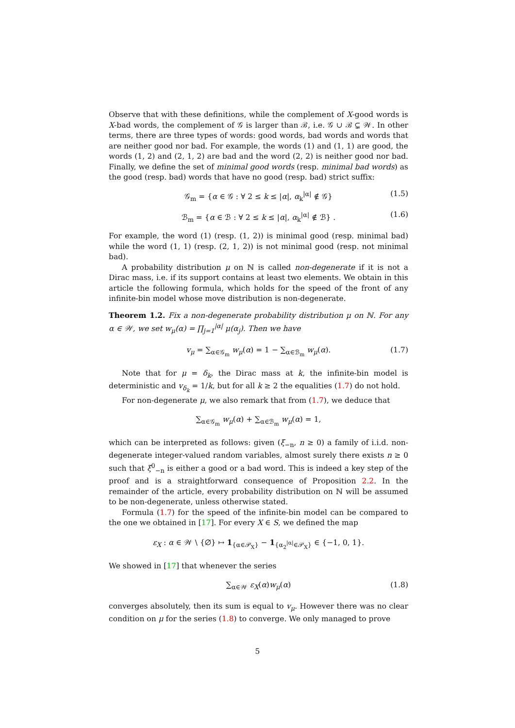Observe that with these definitions, while the complement of X-good words is X-bad words, the complement of 𝒢 is larger than ℬ, i.e. 𝒢 ∪ ℬ ⊊ 𝒲. In other terms, there are three types of words: good words, bad words and words that are neither good nor bad. For example, the words (1) and (1, 1) are good, the words (1, 2) and (2, 1, 2) are bad and the word (2, 2) is neither good nor bad. Finally, we define the set of minimal good words (resp. minimal bad words) as the good (resp. bad) words that have no good (resp. bad) strict suffix:
𝒢<sub>m</sub> = {α ∈ 𝒢 : ∀ 2 ≤ k ≤ |α|, α<sub>k</sub><sup>|α|</sup> ∉ 𝒢} (1.5)
ℬ<sub>m</sub> = {α ∈ ℬ : ∀ 2 ≤ k ≤ |α|, α<sub>k</sub><sup>|α|</sup> ∉ ℬ} . (1.6)
For example, the word (1) (resp. (1, 2)) is minimal good (resp. minimal bad) while the word (1, 1) (resp. (2, 1, 2)) is not minimal good (resp. not minimal bad).
A probability distribution μ on ℕ is called non-degenerate if it is not a Dirac mass, i.e. if its support contains at least two elements. We obtain in this article the following formula, which holds for the speed of the front of any infinite-bin model whose move distribution is non-degenerate.
Theorem 1.2. Fix a non-degenerate probability distribution μ on ℕ. For any α ∈ 𝒲, we set w<sub>μ</sub>(α) = ∏<sub>j=1</sub><sup>|α|</sup> μ(α<sub>j</sub>). Then we have
v<sub>μ</sub> = ∑<sub>α∈𝒢<sub>m</sub></sub> w<sub>μ</sub>(α) = 1 − ∑<sub>α∈ℬ<sub>m</sub></sub> w<sub>μ</sub>(α). (1.7)
Note that for μ = δ<sub>k</sub>, the Dirac mass at k, the infinite-bin model is deterministic and v<sub>δ<sub>k</sub></sub> = 1/k, but for all k ≥ 2 the equalities (1.7) do not hold.
For non-degenerate μ, we also remark that from (1.7), we deduce that
∑<sub>α∈𝒢<sub>m</sub></sub> w<sub>μ</sub>(α) + ∑<sub>α∈ℬ<sub>m</sub></sub> w<sub>μ</sub>(α) = 1,
which can be interpreted as follows: given (ξ<sub>−n</sub>, n ≥ 0) a family of i.i.d. non-degenerate integer-valued random variables, almost surely there exists n ≥ 0 such that ξ<sup>0</sup><sub>−n</sub> is either a good or a bad word. This is indeed a key step of the proof and is a straightforward consequence of Proposition 2.2. In the remainder of the article, every probability distribution on ℕ will be assumed to be non-degenerate, unless otherwise stated.
Formula (1.7) for the speed of the infinite-bin model can be compared to the one we obtained in [17]. For every X ∈ S, we defined the map
ε<sub>X</sub> : α ∈ 𝒲 \ {∅} ↦ 1<sub>{α∈𝒫<sub>X</sub>}</sub> − 1<sub>{α<sub>2</sub><sup>|α|</sup>∈𝒫<sub>X</sub>}</sub> ∈ {−1, 0, 1}.
We showed in [17] that whenever the series
∑<sub>α∈𝒲</sub> ε<sub>X</sub>(α)w<sub>μ</sub>(α) (1.8)
converges absolutely, then its sum is equal to v<sub>μ</sub>. However there was no clear condition on μ for the series (1.8) to converge. We only managed to prove
5